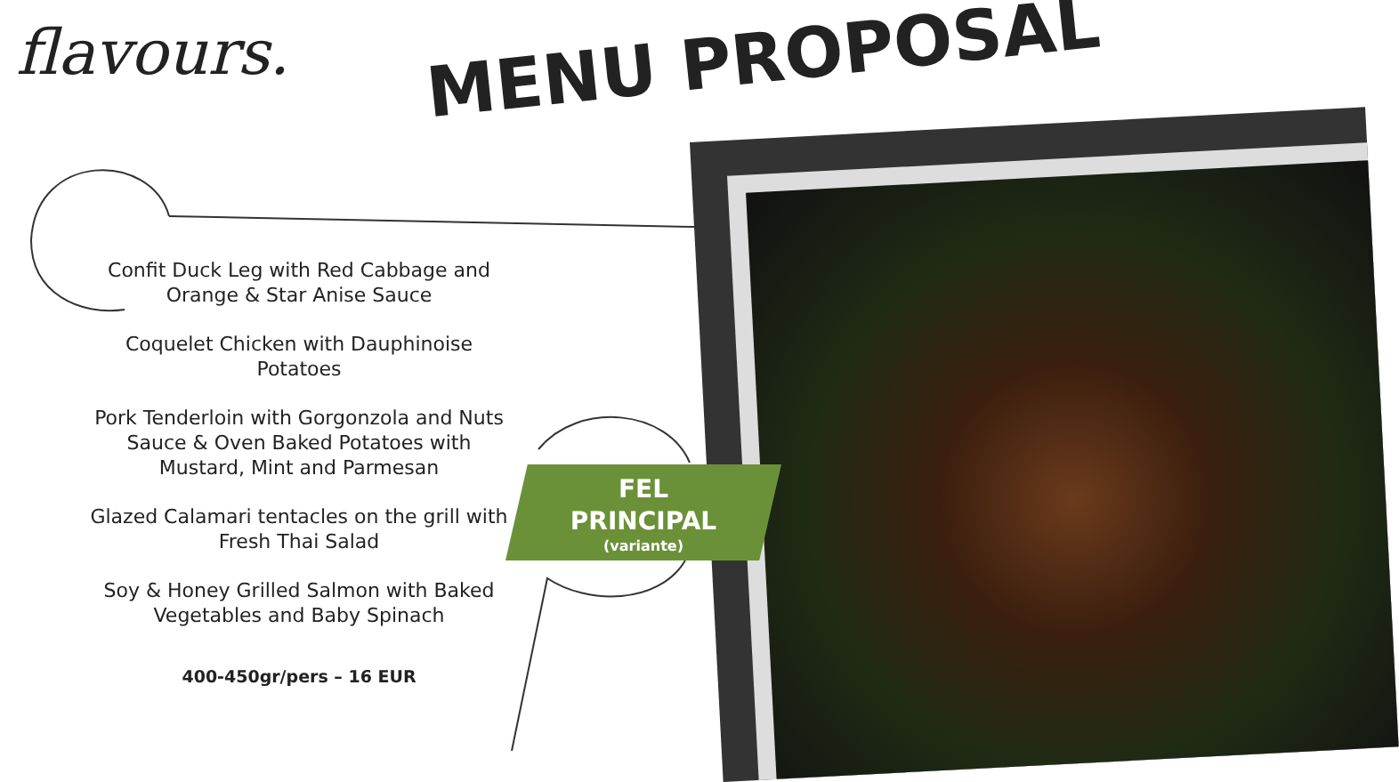flavours.
MENU PROPOSAL
Confit Duck Leg with Red Cabbage and Orange & Star Anise Sauce
Coquelet Chicken with Dauphinoise Potatoes
Pork Tenderloin with Gorgonzola and Nuts Sauce & Oven Baked Potatoes with Mustard, Mint and Parmesan
Glazed Calamari tentacles on the grill with Fresh Thai Salad
Soy & Honey Grilled Salmon with Baked Vegetables and Baby Spinach
400-450gr/pers – 16 EUR
FEL
PRINCIPAL
(variante)